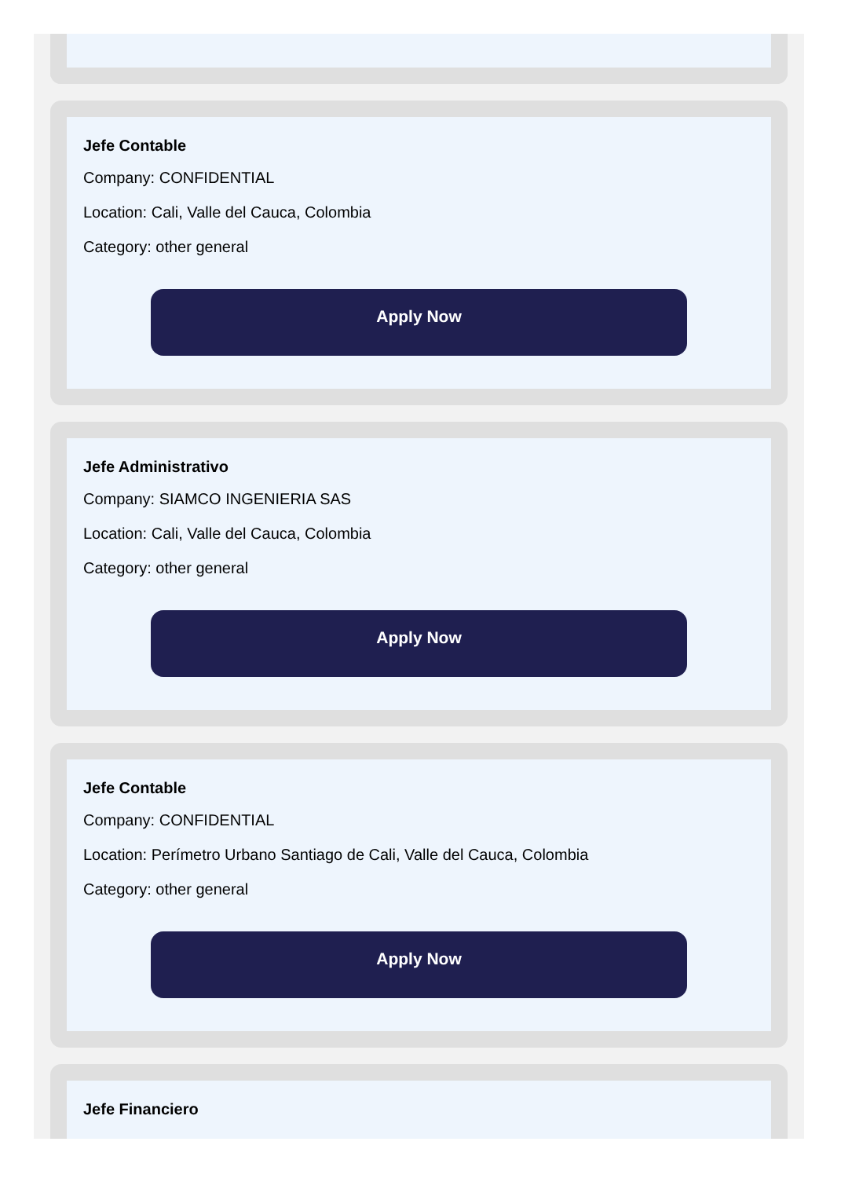Jefe Contable
Company: CONFIDENTIAL
Location: Cali, Valle del Cauca, Colombia
Category: other general
Apply Now
Jefe Administrativo
Company: SIAMCO INGENIERIA SAS
Location: Cali, Valle del Cauca, Colombia
Category: other general
Apply Now
Jefe Contable
Company: CONFIDENTIAL
Location: Perímetro Urbano Santiago de Cali, Valle del Cauca, Colombia
Category: other general
Apply Now
Jefe Financiero